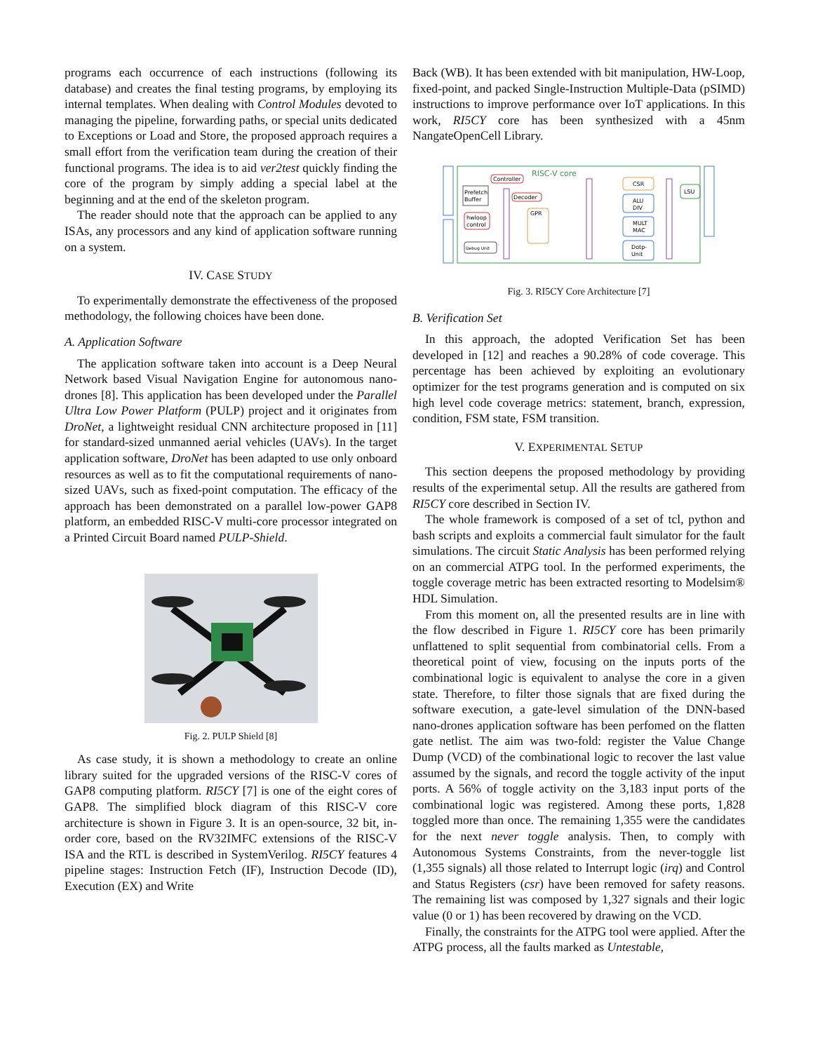programs each occurrence of each instructions (following its database) and creates the final testing programs, by employing its internal templates. When dealing with Control Modules devoted to managing the pipeline, forwarding paths, or special units dedicated to Exceptions or Load and Store, the proposed approach requires a small effort from the verification team during the creation of their functional programs. The idea is to aid ver2test quickly finding the core of the program by simply adding a special label at the beginning and at the end of the skeleton program.
The reader should note that the approach can be applied to any ISAs, any processors and any kind of application software running on a system.
IV. CASE STUDY
To experimentally demonstrate the effectiveness of the proposed methodology, the following choices have been done.
A. Application Software
The application software taken into account is a Deep Neural Network based Visual Navigation Engine for autonomous nano-drones [8]. This application has been developed under the Parallel Ultra Low Power Platform (PULP) project and it originates from DroNet, a lightweight residual CNN architecture proposed in [11] for standard-sized unmanned aerial vehicles (UAVs). In the target application software, DroNet has been adapted to use only onboard resources as well as to fit the computational requirements of nano-sized UAVs, such as fixed-point computation. The efficacy of the approach has been demonstrated on a parallel low-power GAP8 platform, an embedded RISC-V multi-core processor integrated on a Printed Circuit Board named PULP-Shield.
Fig. 2. PULP Shield [8]
As case study, it is shown a methodology to create an online library suited for the upgraded versions of the RISC-V cores of GAP8 computing platform. RI5CY [7] is one of the eight cores of GAP8. The simplified block diagram of this RISC-V core architecture is shown in Figure 3. It is an open-source, 32 bit, in-order core, based on the RV32IMFC extensions of the RISC-V ISA and the RTL is described in SystemVerilog. RI5CY features 4 pipeline stages: Instruction Fetch (IF), Instruction Decode (ID), Execution (EX) and Write
Back (WB). It has been extended with bit manipulation, HW-Loop, fixed-point, and packed Single-Instruction Multiple-Data (pSIMD) instructions to improve performance over IoT applications. In this work, RI5CY core has been synthesized with a 45nm NangateOpenCell Library.
RISC-V core
Controller
Prefetch
Buffer
Decoder
hwloop
control
GPR
CSR
ALU
DIV
MULT
MAC
Dotp-
Unit
LSU
Debug Unit
Fig. 3. RI5CY Core Architecture [7]
B. Verification Set
In this approach, the adopted Verification Set has been developed in [12] and reaches a 90.28% of code coverage. This percentage has been achieved by exploiting an evolutionary optimizer for the test programs generation and is computed on six high level code coverage metrics: statement, branch, expression, condition, FSM state, FSM transition.
V. EXPERIMENTAL SETUP
This section deepens the proposed methodology by providing results of the experimental setup. All the results are gathered from RI5CY core described in Section IV.
The whole framework is composed of a set of tcl, python and bash scripts and exploits a commercial fault simulator for the fault simulations. The circuit Static Analysis has been performed relying on an commercial ATPG tool. In the performed experiments, the toggle coverage metric has been extracted resorting to Modelsim® HDL Simulation.
From this moment on, all the presented results are in line with the flow described in Figure 1. RI5CY core has been primarily unflattened to split sequential from combinatorial cells. From a theoretical point of view, focusing on the inputs ports of the combinational logic is equivalent to analyse the core in a given state. Therefore, to filter those signals that are fixed during the software execution, a gate-level simulation of the DNN-based nano-drones application software has been perfomed on the flatten gate netlist. The aim was two-fold: register the Value Change Dump (VCD) of the combinational logic to recover the last value assumed by the signals, and record the toggle activity of the input ports. A 56% of toggle activity on the 3,183 input ports of the combinational logic was registered. Among these ports, 1,828 toggled more than once. The remaining 1,355 were the candidates for the next never toggle analysis. Then, to comply with Autonomous Systems Constraints, from the never-toggle list (1,355 signals) all those related to Interrupt logic (irq) and Control and Status Registers (csr) have been removed for safety reasons. The remaining list was composed by 1,327 signals and their logic value (0 or 1) has been recovered by drawing on the VCD.
Finally, the constraints for the ATPG tool were applied. After the ATPG process, all the faults marked as Untestable,